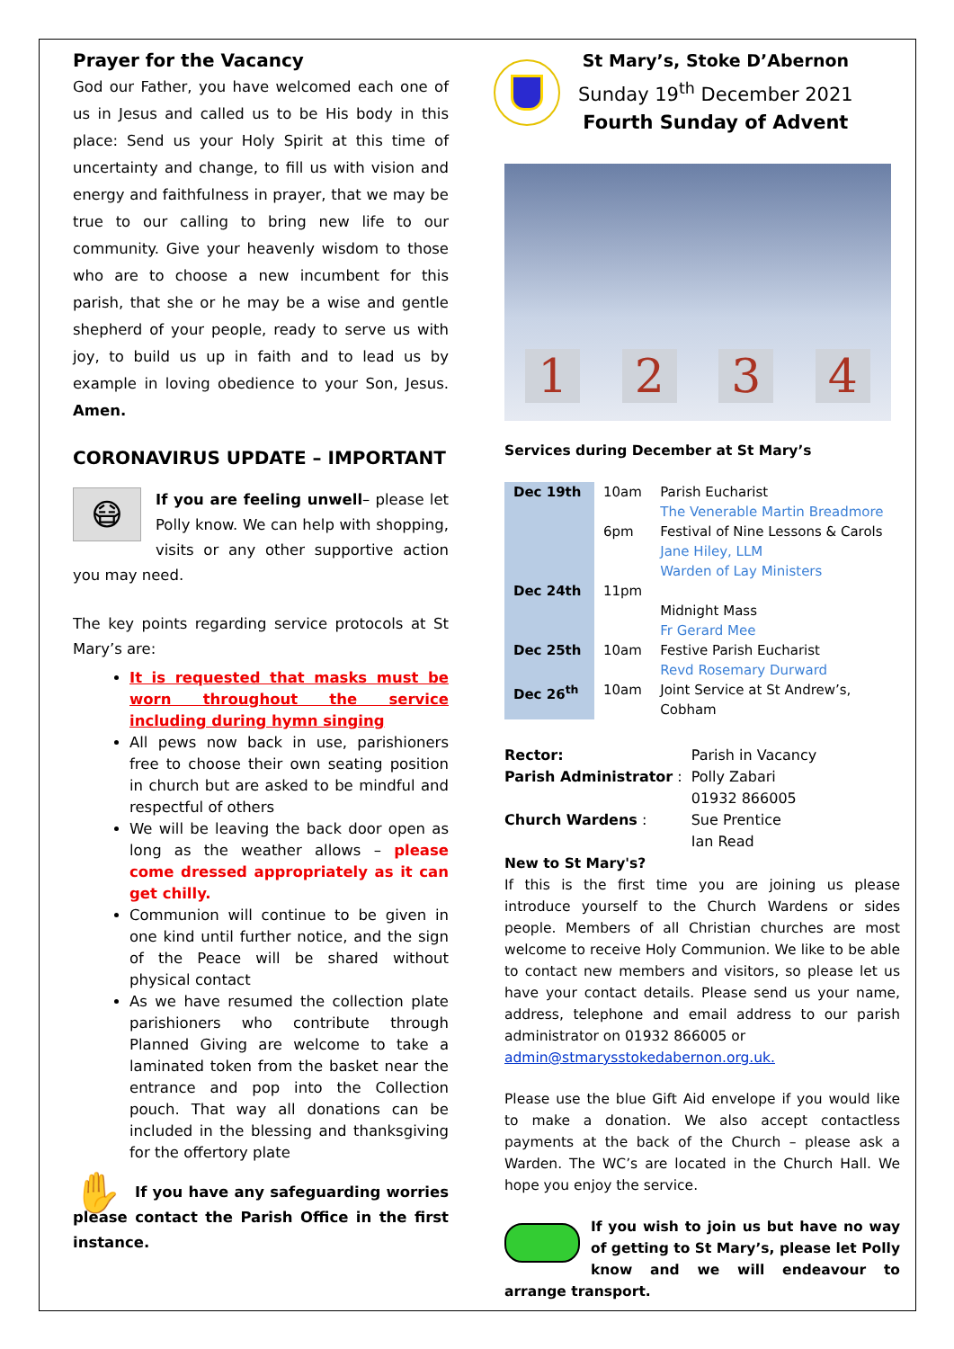Prayer for the Vacancy
God our Father, you have welcomed each one of us in Jesus and called us to be His body in this place: Send us your Holy Spirit at this time of uncertainty and change, to fill us with vision and energy and faithfulness in prayer, that we may be true to our calling to bring new life to our community. Give your heavenly wisdom to those who are to choose a new incumbent for this parish, that she or he may be a wise and gentle shepherd of your people, ready to serve us with joy, to build us up in faith and to lead us by example in loving obedience to your Son, Jesus. Amen.
CORONAVIRUS UPDATE – IMPORTANT
😷 If you are feeling unwell– please let Polly know. We can help with shopping, visits or any other supportive action you may need.
The key points regarding service protocols at St Mary’s are:
It is requested that masks must be worn throughout the service including during hymn singing
All pews now back in use, parishioners free to choose their own seating position in church but are asked to be mindful and respectful of others
We will be leaving the back door open as long as the weather allows – please come dressed appropriately as it can get chilly.
Communion will continue to be given in one kind until further notice, and the sign of the Peace will be shared without physical contact
As we have resumed the collection plate parishioners who contribute through Planned Giving are welcome to take a laminated token from the basket near the entrance and pop into the Collection pouch. That way all donations can be included in the blessing and thanksgiving for the offertory plate
✋ If you have any safeguarding worries please contact the Parish Office in the first instance.
St Mary’s, Stoke D’Abernon
Sunday 19<sup>th</sup> December 2021
Fourth Sunday of Advent
1 2 3 4
Services during December at St Mary’s
| Dec 19th | 10am | Parish Eucharist The Venerable Martin Breadmore |
| | 6pm | Festival of Nine Lessons & Carols Jane Hiley, LLM Warden of Lay Ministers |
| Dec 24th | 11pm | Midnight Mass Fr Gerard Mee |
| Dec 25th | 10am | Festive Parish Eucharist Revd Rosemary Durward |
| Dec 26<sup>th</sup> | 10am | Joint Service at St Andrew’s, Cobham |
| Rector: | Parish in Vacancy | |
| Parish Administrator : | | Polly Zabari 01932 866005 |
| Church Wardens : | | Sue Prentice Ian Read |
New to St Mary's?
If this is the first time you are joining us please introduce yourself to the Church Wardens or sides people. Members of all Christian churches are most welcome to receive Holy Communion. We like to be able to contact new members and visitors, so please let us have your contact details. Please send us your name, address, telephone and email address to our parish administrator on 01932 866005 or
admin@stmarysstokedabernon.org.uk.
Please use the blue Gift Aid envelope if you would like to make a donation. We also accept contactless payments at the back of the Church – please ask a Warden. The WC’s are located in the Church Hall. We hope you enjoy the service.
If you wish to join us but have no way of getting to St Mary’s, please let Polly know and we will endeavour to arrange transport.